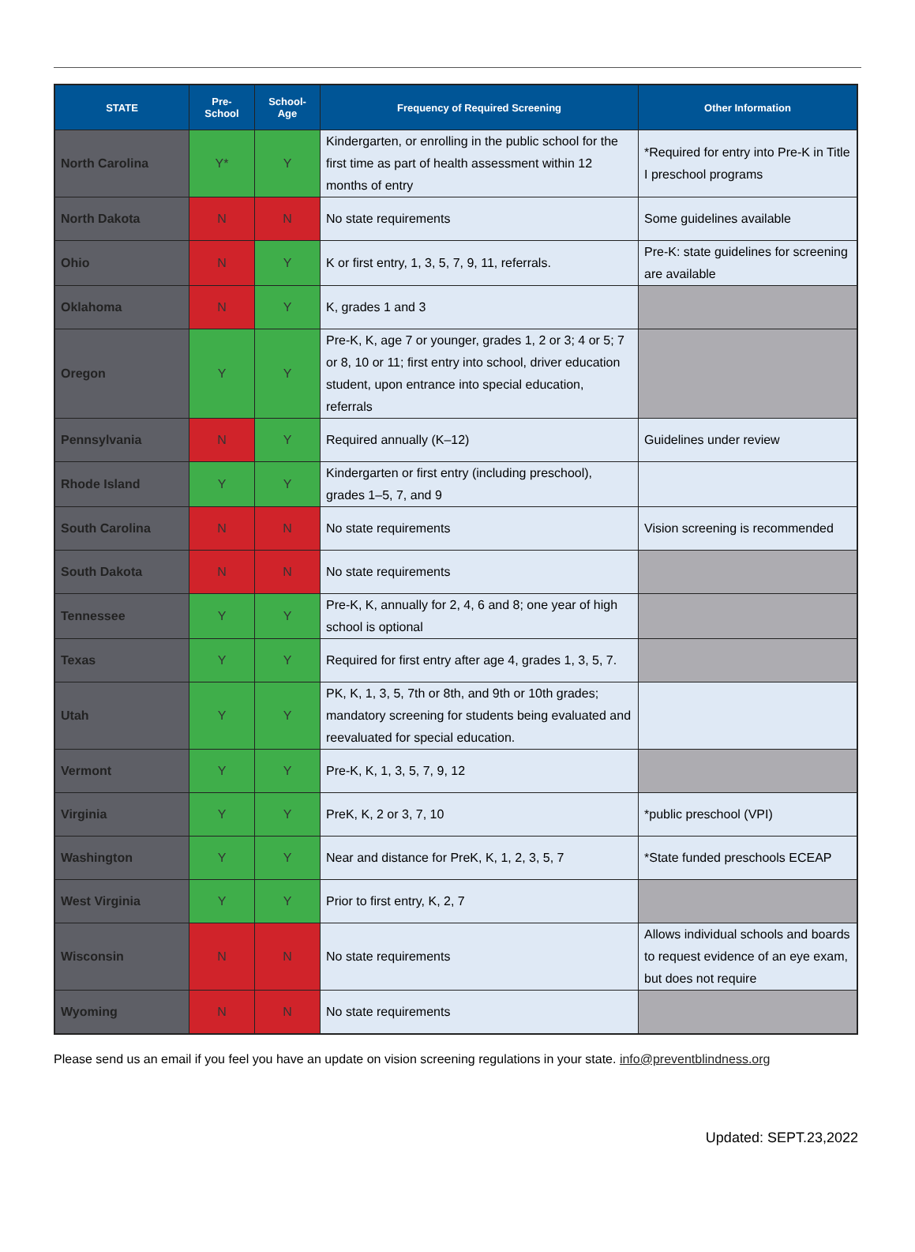| STATE | Pre- School | School- Age | Frequency of Required Screening | Other Information |
| --- | --- | --- | --- | --- |
| North Carolina | Y* | Y | Kindergarten, or enrolling in the public school for the first time as part of health assessment within 12 months of entry | *Required for entry into Pre-K in Title I preschool programs |
| North Dakota | N | N | No state requirements | Some guidelines available |
| Ohio | N | Y | K or first entry, 1, 3, 5, 7, 9, 11, referrals. | Pre-K: state guidelines for screening are available |
| Oklahoma | N | Y | K, grades 1 and 3 | |
| Oregon | Y | Y | Pre-K, K, age 7 or younger, grades 1, 2 or 3; 4 or 5; 7 or 8, 10 or 11; first entry into school, driver education student, upon entrance into special education, referrals | |
| Pennsylvania | N | Y | Required annually (K–12) | Guidelines under review |
| Rhode Island | Y | Y | Kindergarten or first entry (including preschool), grades 1–5, 7, and 9 | |
| South Carolina | N | N | No state requirements | Vision screening is recommended |
| South Dakota | N | N | No state requirements | |
| Tennessee | Y | Y | Pre-K, K, annually for 2, 4, 6 and 8; one year of high school is optional | |
| Texas | Y | Y | Required for first entry after age 4, grades 1, 3, 5, 7. | |
| Utah | Y | Y | PK, K, 1, 3, 5, 7th or 8th, and 9th or 10th grades; mandatory screening for students being evaluated and reevaluated for special education. | |
| Vermont | Y | Y | Pre-K, K, 1, 3, 5, 7, 9, 12 | |
| Virginia | Y | Y | PreK, K, 2 or 3, 7, 10 | *public preschool (VPI) |
| Washington | Y | Y | Near and distance for PreK, K, 1, 2, 3, 5, 7 | *State funded preschools ECEAP |
| West Virginia | Y | Y | Prior to first entry, K, 2, 7 | |
| Wisconsin | N | N | No state requirements | Allows individual schools and boards to request evidence of an eye exam, but does not require |
| Wyoming | N | N | No state requirements | |
Please send us an email if you feel you have an update on vision screening regulations in your state. info@preventblindness.org
Updated: SEPT.23,2022